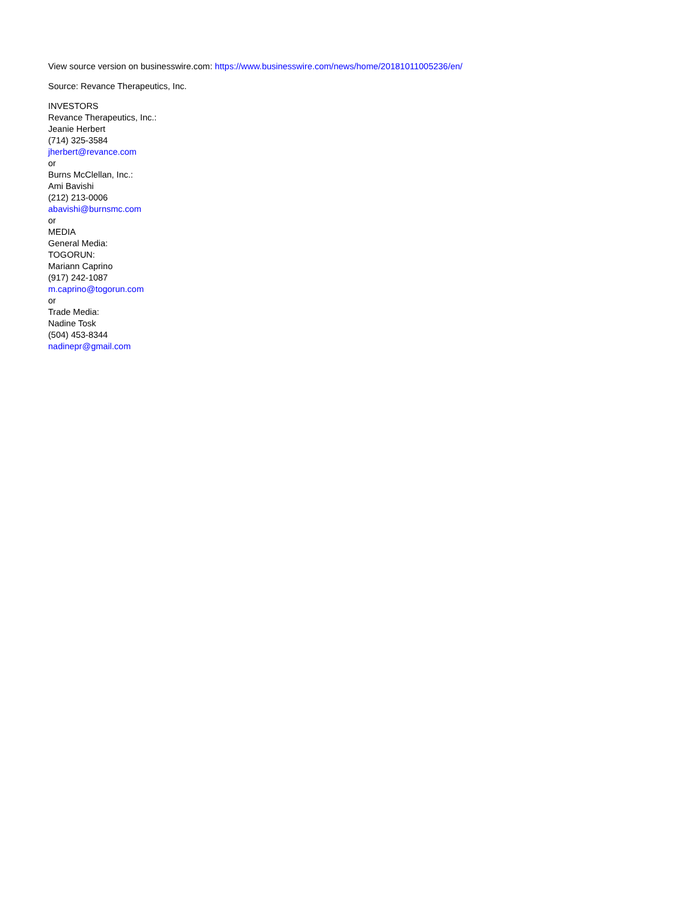View source version on businesswire.com: https://www.businesswire.com/news/home/20181011005236/en/
Source: Revance Therapeutics, Inc.
INVESTORS
Revance Therapeutics, Inc.:
Jeanie Herbert
(714) 325-3584
jherbert@revance.com
or
Burns McClellan, Inc.:
Ami Bavishi
(212) 213-0006
abavishi@burnsmc.com
or
MEDIA
General Media:
TOGORUN:
Mariann Caprino
(917) 242-1087
m.caprino@togorun.com
or
Trade Media:
Nadine Tosk
(504) 453-8344
nadinepr@gmail.com